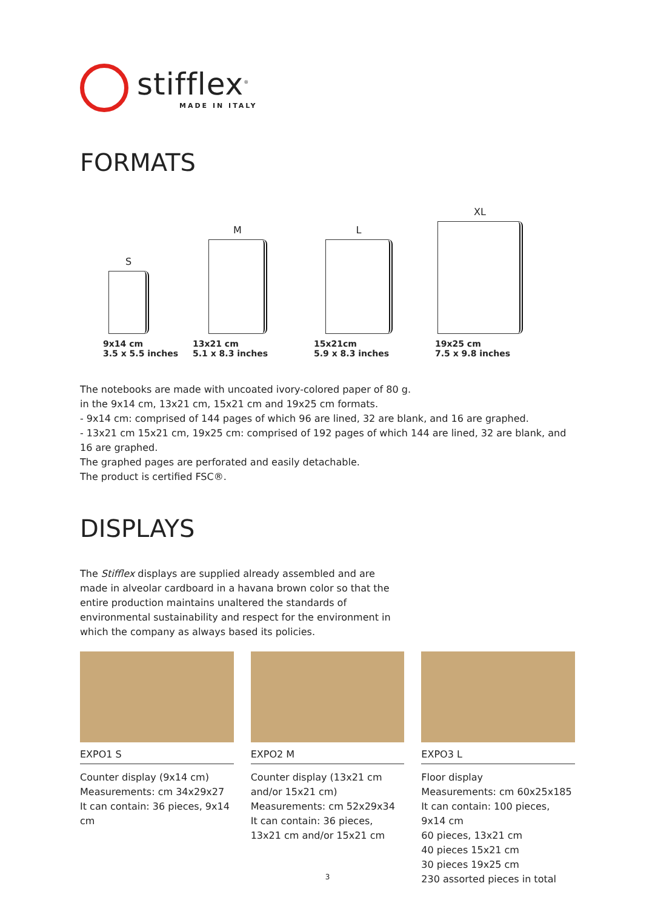stifflex<sup>®</sup>
MADE IN ITALY
FORMATS
S
M
L
XL
9x14 cm
3.5 x 5.5 inches
13x21 cm
5.1 x 8.3 inches
15x21cm
5.9 x 8.3 inches
19x25 cm
7.5 x 9.8 inches
The notebooks are made with uncoated ivory-colored paper of 80 g.
in the 9x14 cm, 13x21 cm, 15x21 cm and 19x25 cm formats.
- 9x14 cm: comprised of 144 pages of which 96 are lined, 32 are blank, and 16 are graphed.
- 13x21 cm 15x21 cm, 19x25 cm: comprised of 192 pages of which 144 are lined, 32 are blank, and 16 are graphed.
The graphed pages are perforated and easily detachable.
The product is certified FSC®.
DISPLAYS
The Stifflex displays are supplied already assembled and are made in alveolar cardboard in a havana brown color so that the entire production maintains unaltered the standards of environmental sustainability and respect for the environment in which the company as always based its policies.
EXPO1 S
Counter display (9x14 cm)
Measurements: cm 34x29x27
It can contain: 36 pieces, 9x14 cm
EXPO2 M
Counter display (13x21 cm and/or 15x21 cm)
Measurements: cm 52x29x34
It can contain: 36 pieces, 13x21 cm and/or 15x21 cm
EXPO3 L
Floor display
Measurements: cm 60x25x185
It can contain: 100 pieces, 9x14 cm
60 pieces, 13x21 cm
40 pieces 15x21 cm
30 pieces 19x25 cm
230 assorted pieces in total
3